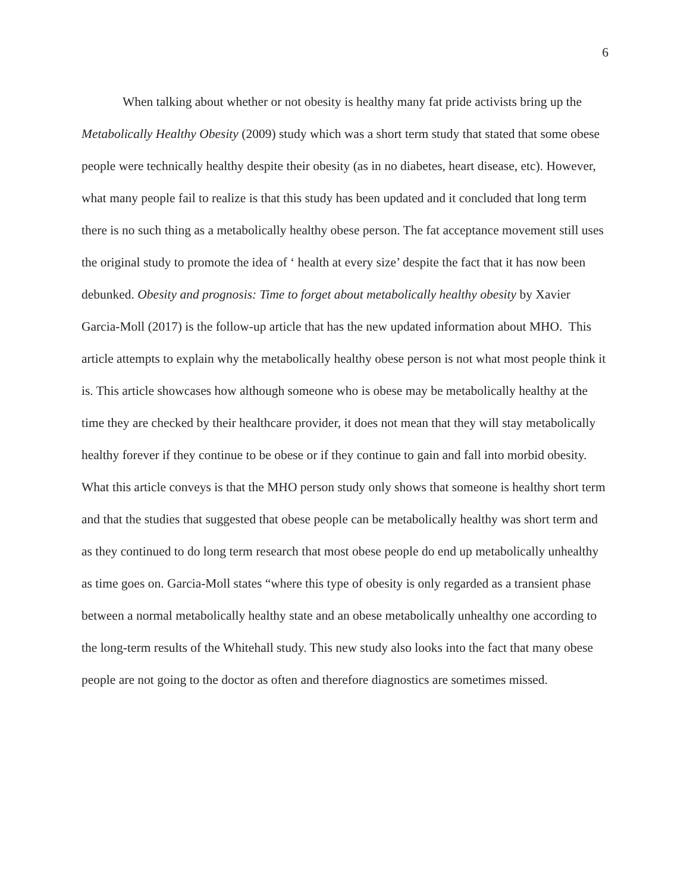6
When talking about whether or not obesity is healthy many fat pride activists bring up the Metabolically Healthy Obesity (2009) study which was a short term study that stated that some obese people were technically healthy despite their obesity (as in no diabetes, heart disease, etc). However, what many people fail to realize is that this study has been updated and it concluded that long term there is no such thing as a metabolically healthy obese person. The fat acceptance movement still uses the original study to promote the idea of ‘ health at every size’ despite the fact that it has now been debunked. Obesity and prognosis: Time to forget about metabolically healthy obesity by Xavier Garcia-Moll (2017) is the follow-up article that has the new updated information about MHO. This article attempts to explain why the metabolically healthy obese person is not what most people think it is. This article showcases how although someone who is obese may be metabolically healthy at the time they are checked by their healthcare provider, it does not mean that they will stay metabolically healthy forever if they continue to be obese or if they continue to gain and fall into morbid obesity. What this article conveys is that the MHO person study only shows that someone is healthy short term and that the studies that suggested that obese people can be metabolically healthy was short term and as they continued to do long term research that most obese people do end up metabolically unhealthy as time goes on. Garcia-Moll states “where this type of obesity is only regarded as a transient phase between a normal metabolically healthy state and an obese metabolically unhealthy one according to the long-term results of the Whitehall study. This new study also looks into the fact that many obese people are not going to the doctor as often and therefore diagnostics are sometimes missed.